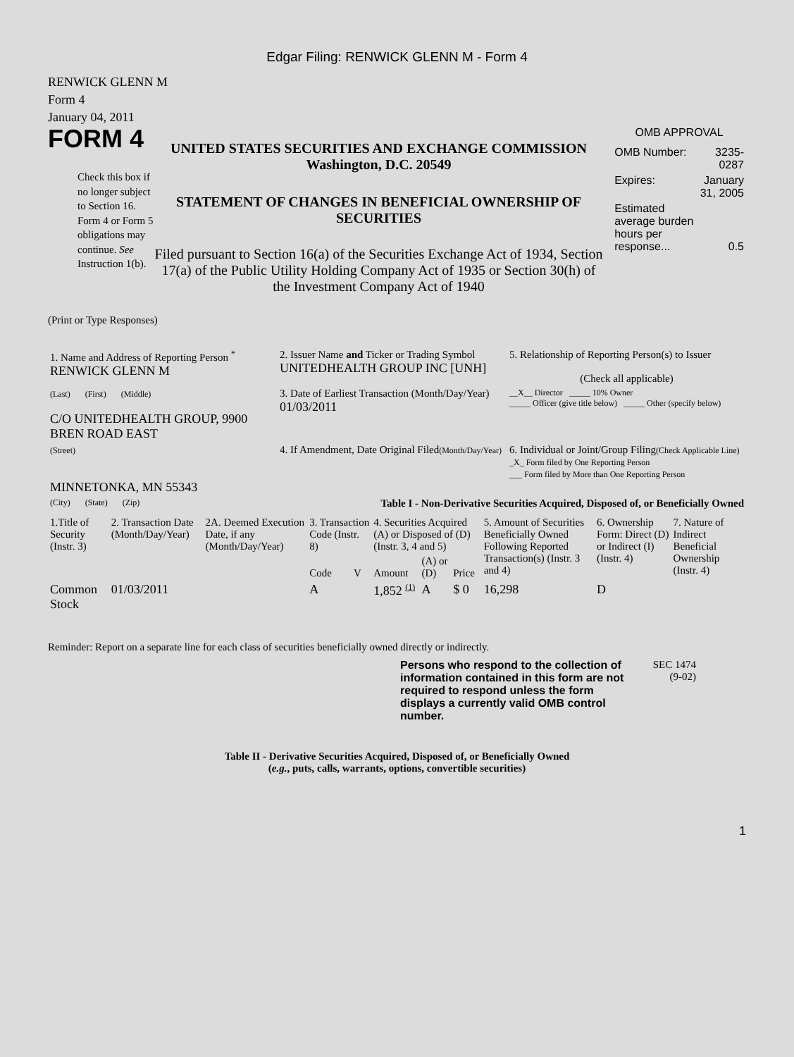Edgar Filing: RENWICK GLENN M - Form 4
RENWICK GLENN M
Form 4
January 04, 2011
FORM 4
Check this box if no longer subject to Section 16. Form 4 or Form 5 obligations may continue. See Instruction 1(b).
UNITED STATES SECURITIES AND EXCHANGE COMMISSION
Washington, D.C. 20549
STATEMENT OF CHANGES IN BENEFICIAL OWNERSHIP OF SECURITIES
Filed pursuant to Section 16(a) of the Securities Exchange Act of 1934, Section 17(a) of the Public Utility Holding Company Act of 1935 or Section 30(h) of the Investment Company Act of 1940
OMB APPROVAL
| OMB Number: | 3235-0287 |
| Expires: | January 31, 2005 |
| Estimated average burden hours per response... | 0.5 |
(Print or Type Responses)
| 1. Name and Address of Reporting Person <sup>*</sup> RENWICK GLENN M | 2. Issuer Name and Ticker or Trading Symbol UNITEDHEALTH GROUP INC [UNH] | 5. Relationship of Reporting Person(s) to Issuer (Check all applicable) |
| (Last) (First) (Middle) C/O UNITEDHEALTH GROUP, 9900 BREN ROAD EAST | 3. Date of Earliest Transaction (Month/Day/Year) 01/03/2011 | __X__ Director _____ 10% Owner _____ Officer (give title below) _____ Other (specify below) |
| (Street) MINNETONKA, MN 55343 | 4. If Amendment, Date Original Filed (Month/Day/Year) | 6. Individual or Joint/Group Filing (Check Applicable Line) _X_ Form filed by One Reporting Person ___ Form filed by More than One Reporting Person |
| (City) (State) (Zip) | Table I - Non-Derivative Securities Acquired, Disposed of, or Beneficially Owned | |
| 1.Title of Security (Instr. 3) | 2. Transaction Date (Month/Day/Year) | 2A. Deemed Execution Date, if any (Month/Day/Year) | 3. Transaction Code (Instr. 8) | | 4. Securities Acquired (A) or Disposed of (D) (Instr. 3, 4 and 5) | | | 5. Amount of Securities Beneficially Owned Following Reported Transaction(s) (Instr. 3 and 4) | 6. Ownership Form: Direct (D) or Indirect (I) (Instr. 4) | 7. Nature of Indirect Beneficial Ownership (Instr. 4) |
| --- | --- | --- | --- | --- | --- | --- | --- | --- | --- | --- |
| | | | Code | V | Amount | (A) or (D) | Price | | | |
| Common Stock | 01/03/2011 | | A | | 1,852 <sup>(1)</sup> | A | $ 0 | 16,298 | D | |
Reminder: Report on a separate line for each class of securities beneficially owned directly or indirectly.
Persons who respond to the collection of information contained in this form are not required to respond unless the form displays a currently valid OMB control number.
SEC 1474 (9-02)
Table II - Derivative Securities Acquired, Disposed of, or Beneficially Owned
(e.g., puts, calls, warrants, options, convertible securities)
1